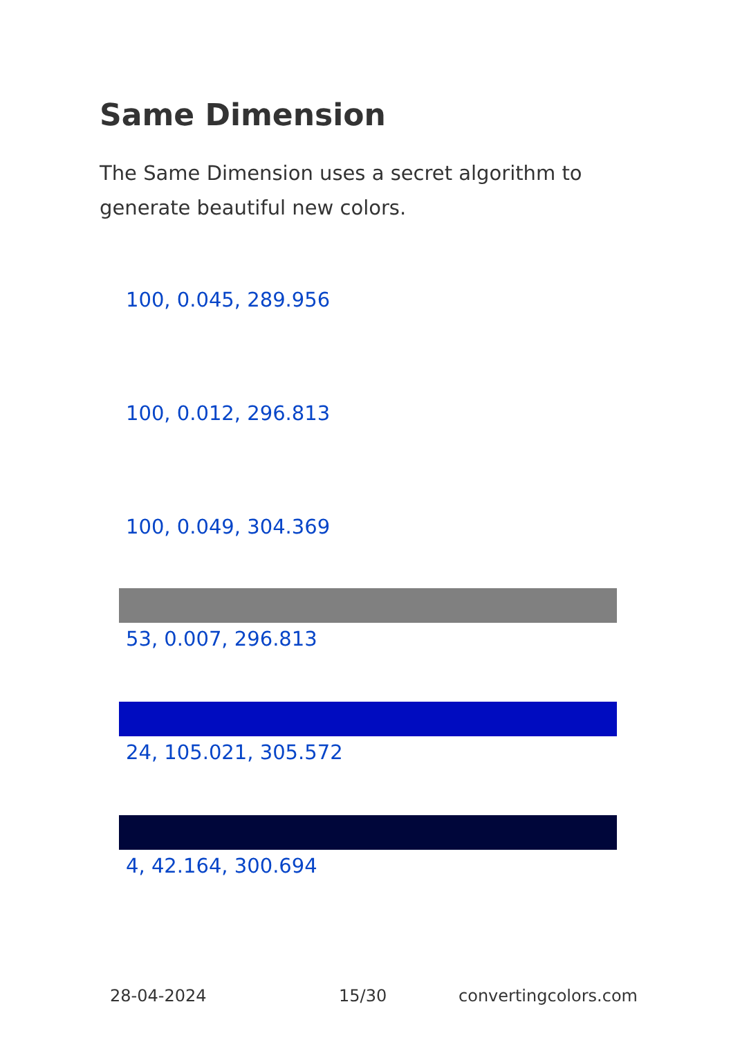Same Dimension
The Same Dimension uses a secret algorithm to generate beautiful new colors.
100, 0.045, 289.956
100, 0.012, 296.813
100, 0.049, 304.369
53, 0.007, 296.813
24, 105.021, 305.572
4, 42.164, 300.694
28-04-2024 15/30 convertingcolors.com